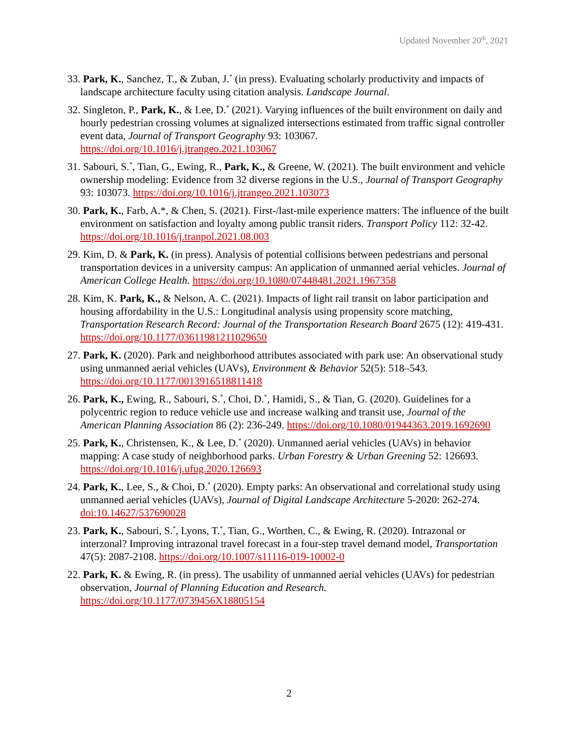Updated November 20<sup>th</sup>, 2021
33. Park, K., Sanchez, T., & Zuban, J.<sup>*</sup> (in press). Evaluating scholarly productivity and impacts of landscape architecture faculty using citation analysis. Landscape Journal.
32. Singleton, P., Park, K., & Lee, D.<sup>*</sup> (2021). Varying influences of the built environment on daily and hourly pedestrian crossing volumes at signalized intersections estimated from traffic signal controller event data, Journal of Transport Geography 93: 103067. https://doi.org/10.1016/j.jtrangeo.2021.103067
31. Sabouri, S.<sup>*</sup>, Tian, G., Ewing, R., Park, K., & Greene, W. (2021). The built environment and vehicle ownership modeling: Evidence from 32 diverse regions in the U.S., Journal of Transport Geography 93: 103073. https://doi.org/10.1016/j.jtrangeo.2021.103073
30. Park, K., Farb, A.*, & Chen, S. (2021). First-/last-mile experience matters: The influence of the built environment on satisfaction and loyalty among public transit riders. Transport Policy 112: 32-42. https://doi.org/10.1016/j.tranpol.2021.08.003
29. Kim, D. & Park, K. (in press). Analysis of potential collisions between pedestrians and personal transportation devices in a university campus: An application of unmanned aerial vehicles. Journal of American College Health. https://doi.org/10.1080/07448481.2021.1967358
28. Kim, K. Park, K., & Nelson, A. C. (2021). Impacts of light rail transit on labor participation and housing affordability in the U.S.: Longitudinal analysis using propensity score matching, Transportation Research Record: Journal of the Transportation Research Board 2675 (12): 419-431. https://doi.org/10.1177/03611981211029650
27. Park, K. (2020). Park and neighborhood attributes associated with park use: An observational study using unmanned aerial vehicles (UAVs), Environment & Behavior 52(5): 518–543. https://doi.org/10.1177/0013916518811418
26. Park, K., Ewing, R., Sabouri, S.<sup>*</sup>, Choi, D.<sup>*</sup>, Hamidi, S., & Tian, G. (2020). Guidelines for a polycentric region to reduce vehicle use and increase walking and transit use, Journal of the American Planning Association 86 (2): 236-249. https://doi.org/10.1080/01944363.2019.1692690
25. Park, K., Christensen, K., & Lee, D.<sup>*</sup> (2020). Unmanned aerial vehicles (UAVs) in behavior mapping: A case study of neighborhood parks. Urban Forestry & Urban Greening 52: 126693. https://doi.org/10.1016/j.ufug.2020.126693
24. Park, K., Lee, S., & Choi, D.<sup>*</sup> (2020). Empty parks: An observational and correlational study using unmanned aerial vehicles (UAVs), Journal of Digital Landscape Architecture 5-2020: 262-274. doi:10.14627/537690028
23. Park, K., Sabouri, S.<sup>*</sup>, Lyons, T.<sup>*</sup>, Tian, G., Worthen, C., & Ewing, R. (2020). Intrazonal or interzonal? Improving intrazonal travel forecast in a four-step travel demand model, Transportation 47(5): 2087-2108. https://doi.org/10.1007/s11116-019-10002-0
22. Park, K. & Ewing, R. (in press). The usability of unmanned aerial vehicles (UAVs) for pedestrian observation, Journal of Planning Education and Research. https://doi.org/10.1177/0739456X18805154
2